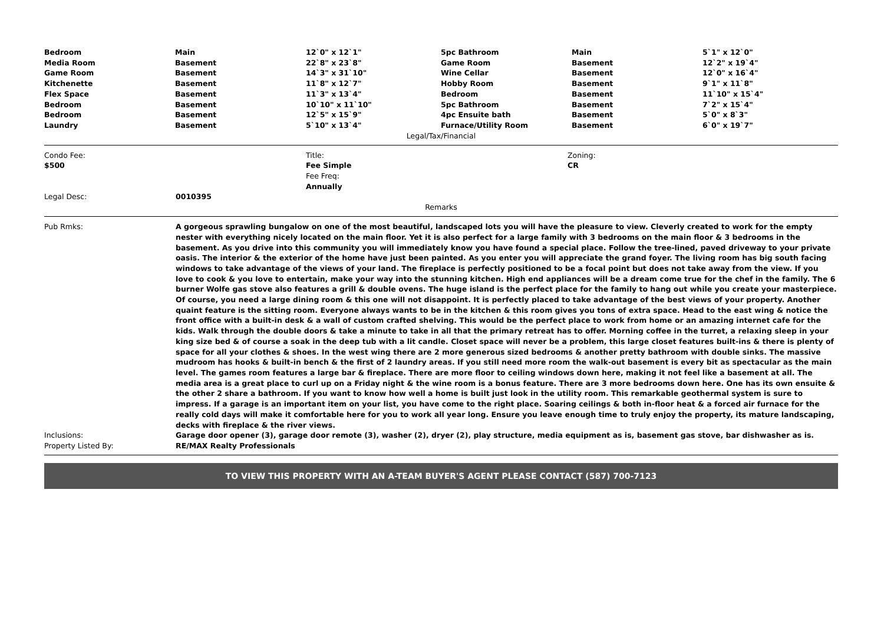| Bedroom | Main | 12`0" x 12`1" | 5pc Bathroom | Main | 5`1" x 12`0" |
| Media Room | Basement | 22`8" x 23`8" | Game Room | Basement | 12`2" x 19`4" |
| Game Room | Basement | 14`3" x 31`10" | Wine Cellar | Basement | 12`0" x 16`4" |
| Kitchenette | Basement | 11`8" x 12`7" | Hobby Room | Basement | 9`1" x 11`8" |
| Flex Space | Basement | 11`3" x 13`4" | Bedroom | Basement | 11`10" x 15`4" |
| Bedroom | Basement | 10`10" x 11`10" | 5pc Bathroom | Basement | 7`2" x 15`4" |
| Bedroom | Basement | 12`5" x 15`9" | 4pc Ensuite bath | Basement | 5`0" x 8`3" |
| Laundry | Basement | 5`10" x 13`4" | Furnace/Utility Room | Basement | 6`0" x 19`7" |
Legal/Tax/Financial
| Condo Fee: $500 | Title: Fee Simple Fee Freq: Annually | Zoning: CR |
| Legal Desc: | 0010395 |
Remarks
| Pub Rmks: | A gorgeous sprawling bungalow on one of the most beautiful, landscaped lots you will have the pleasure to view. Cleverly created to work for the empty nester with everything nicely located on the main floor. Yet it is also perfect for a large family with 3 bedrooms on the main floor & 3 bedrooms in the basement. As you drive into this community you will immediately know you have found a special place. Follow the tree-lined, paved driveway to your private oasis. The interior & the exterior of the home have just been painted. As you enter you will appreciate the grand foyer. The living room has big south facing windows to take advantage of the views of your land. The fireplace is perfectly positioned to be a focal point but does not take away from the view. If you love to cook & you love to entertain, make your way into the stunning kitchen. High end appliances will be a dream come true for the chef in the family. The 6 burner Wolfe gas stove also features a grill & double ovens. The huge island is the perfect place for the family to hang out while you create your masterpiece. Of course, you need a large dining room & this one will not disappoint. It is perfectly placed to take advantage of the best views of your property. Another quaint feature is the sitting room. Everyone always wants to be in the kitchen & this room gives you tons of extra space. Head to the east wing & notice the front office with a built-in desk & a wall of custom crafted shelving. This would be the perfect place to work from home or an amazing internet cafe for the kids. Walk through the double doors & take a minute to take in all that the primary retreat has to offer. Morning coffee in the turret, a relaxing sleep in your king size bed & of course a soak in the deep tub with a lit candle. Closet space will never be a problem, this large closet features built-ins & there is plenty of space for all your clothes & shoes. In the west wing there are 2 more generous sized bedrooms & another pretty bathroom with double sinks. The massive mudroom has hooks & built-in bench & the first of 2 laundry areas. If you still need more room the walk-out basement is every bit as spectacular as the main level. The games room features a large bar & fireplace. There are more floor to ceiling windows down here, making it not feel like a basement at all. The media area is a great place to curl up on a Friday night & the wine room is a bonus feature. There are 3 more bedrooms down here. One has its own ensuite & the other 2 share a bathroom. If you want to know how well a home is built just look in the utility room. This remarkable geothermal system is sure to impress. If a garage is an important item on your list, you have come to the right place. Soaring ceilings & both in-floor heat & a forced air furnace for the really cold days will make it comfortable here for you to work all year long. Ensure you leave enough time to truly enjoy the property, its mature landscaping, decks with fireplace & the river views. |
| Inclusions: | Garage door opener (3), garage door remote (3), washer (2), dryer (2), play structure, media equipment as is, basement gas stove, bar dishwasher as is. |
| Property Listed By: | RE/MAX Realty Professionals |
TO VIEW THIS PROPERTY WITH AN A-TEAM BUYER'S AGENT PLEASE CONTACT (587) 700-7123